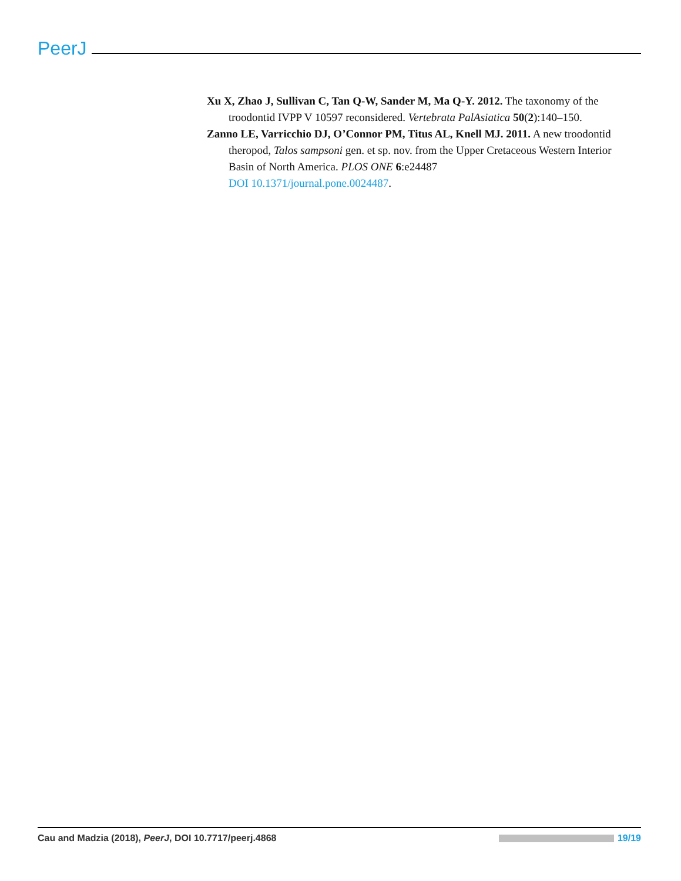PeerJ
Xu X, Zhao J, Sullivan C, Tan Q-W, Sander M, Ma Q-Y. 2012. The taxonomy of the troodontid IVPP V 10597 reconsidered. Vertebrata PalAsiatica 50(2):140–150.
Zanno LE, Varricchio DJ, O’Connor PM, Titus AL, Knell MJ. 2011. A new troodontid theropod, Talos sampsoni gen. et sp. nov. from the Upper Cretaceous Western Interior Basin of North America. PLOS ONE 6:e24487
DOI 10.1371/journal.pone.0024487.
Cau and Madzia (2018), PeerJ, DOI 10.7717/peerj.4868 19/19